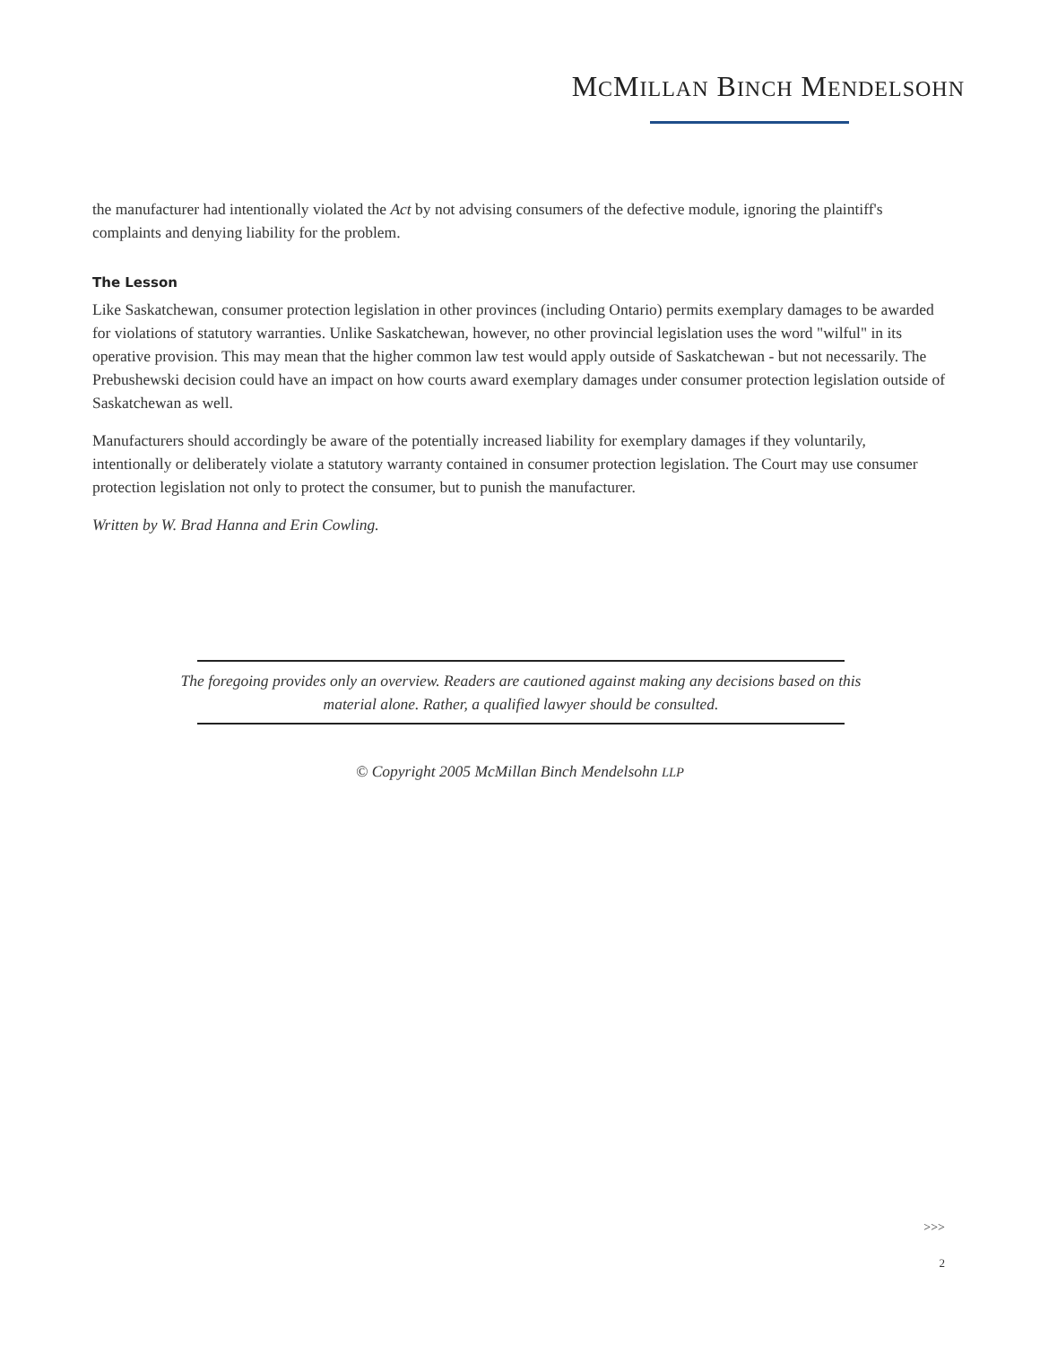MCMILLAN BINCH MENDELSOHN
the manufacturer had intentionally violated the Act by not advising consumers of the defective module, ignoring the plaintiff's complaints and denying liability for the problem.
The Lesson
Like Saskatchewan, consumer protection legislation in other provinces (including Ontario) permits exemplary damages to be awarded for violations of statutory warranties. Unlike Saskatchewan, however, no other provincial legislation uses the word "wilful" in its operative provision. This may mean that the higher common law test would apply outside of Saskatchewan - but not necessarily. The Prebushewski decision could have an impact on how courts award exemplary damages under consumer protection legislation outside of Saskatchewan as well.
Manufacturers should accordingly be aware of the potentially increased liability for exemplary damages if they voluntarily, intentionally or deliberately violate a statutory warranty contained in consumer protection legislation. The Court may use consumer protection legislation not only to protect the consumer, but to punish the manufacturer.
Written by W. Brad Hanna and Erin Cowling.
The foregoing provides only an overview. Readers are cautioned against making any decisions based on this material alone. Rather, a qualified lawyer should be consulted.
© Copyright 2005 McMillan Binch Mendelsohn LLP
>>>
2